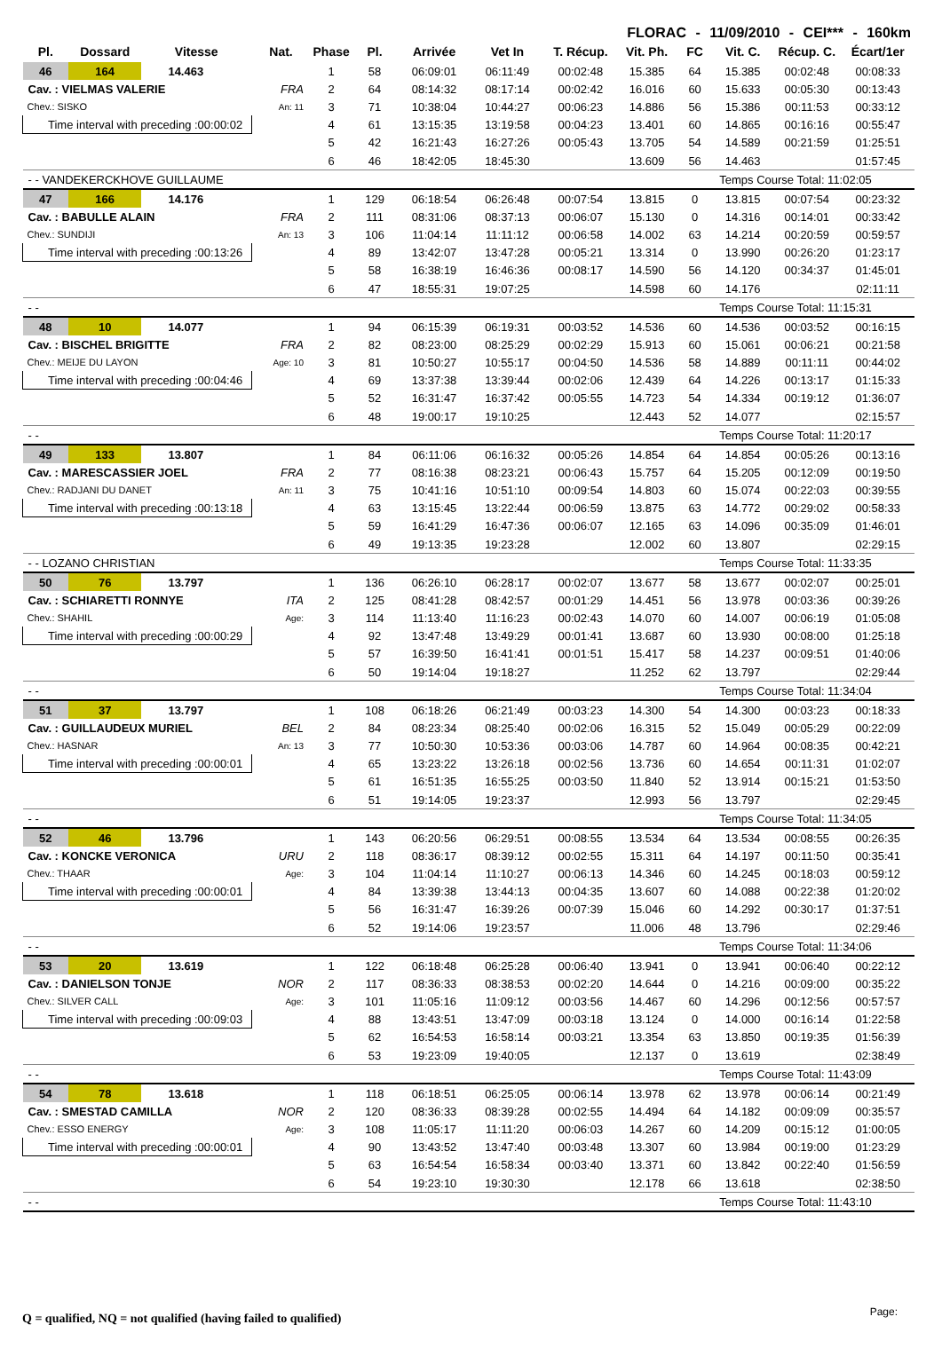FLORAC - 11/09/2010 - CEI*** - 160km
| Pl. | Dossard | Vitesse | Nat. | Phase | Pl. | Arrivée | Vet In | T. Récup. | Vit. Ph. | FC | Vit. C. | Récup. C. | Écart/1er |
| --- | --- | --- | --- | --- | --- | --- | --- | --- | --- | --- | --- | --- | --- |
| 46 | 164 | 14.463 | | 1 | 58 | 06:09:01 | 06:11:49 | 00:02:48 | 15.385 | 64 | 15.385 | 00:02:48 | 00:08:33 |
| Cav. : VIELMAS VALERIE | | | FRA | 2 | 64 | 08:14:32 | 08:17:14 | 00:02:42 | 16.016 | 60 | 15.633 | 00:05:30 | 00:13:43 |
| Chev.: SISKO | | | An: 11 | 3 | 71 | 10:38:04 | 10:44:27 | 00:06:23 | 14.886 | 56 | 15.386 | 00:11:53 | 00:33:12 |
| Time interval with preceding :00:00:02 | | | | 4 | 61 | 13:15:35 | 13:19:58 | 00:04:23 | 13.401 | 60 | 14.865 | 00:16:16 | 00:55:47 |
| | | | | 5 | 42 | 16:21:43 | 16:27:26 | 00:05:43 | 13.705 | 54 | 14.589 | 00:21:59 | 01:25:51 |
| | | | | 6 | 46 | 18:42:05 | 18:45:30 | | 13.609 | 56 | 14.463 | | 01:57:45 |
| - - VANDEKERCKHOVE GUILLAUME | | | | | | | | | | Temps Course Total: 11:02:05 | | | |
| 47 | 166 | 14.176 | | 1 | 129 | 06:18:54 | 06:26:48 | 00:07:54 | 13.815 | 0 | 13.815 | 00:07:54 | 00:23:32 |
| Cav. : BABULLE ALAIN | | | FRA | 2 | 111 | 08:31:06 | 08:37:13 | 00:06:07 | 15.130 | 0 | 14.316 | 00:14:01 | 00:33:42 |
| Chev.: SUNDIJI | | | An: 13 | 3 | 106 | 11:04:14 | 11:11:12 | 00:06:58 | 14.002 | 63 | 14.214 | 00:20:59 | 00:59:57 |
| Time interval with preceding :00:13:26 | | | | 4 | 89 | 13:42:07 | 13:47:28 | 00:05:21 | 13.314 | 0 | 13.990 | 00:26:20 | 01:23:17 |
| | | | | 5 | 58 | 16:38:19 | 16:46:36 | 00:08:17 | 14.590 | 56 | 14.120 | 00:34:37 | 01:45:01 |
| | | | | 6 | 47 | 18:55:31 | 19:07:25 | | 14.598 | 60 | 14.176 | | 02:11:11 |
| - - | | | | | | | | | | Temps Course Total: 11:15:31 | | | |
| 48 | 10 | 14.077 | | 1 | 94 | 06:15:39 | 06:19:31 | 00:03:52 | 14.536 | 60 | 14.536 | 00:03:52 | 00:16:15 |
| Cav. : BISCHEL BRIGITTE | | | FRA | 2 | 82 | 08:23:00 | 08:25:29 | 00:02:29 | 15.913 | 60 | 15.061 | 00:06:21 | 00:21:58 |
| Chev.: MEIJE DU LAYON | | | Age: 10 | 3 | 81 | 10:50:27 | 10:55:17 | 00:04:50 | 14.536 | 58 | 14.889 | 00:11:11 | 00:44:02 |
| Time interval with preceding :00:04:46 | | | | 4 | 69 | 13:37:38 | 13:39:44 | 00:02:06 | 12.439 | 64 | 14.226 | 00:13:17 | 01:15:33 |
| | | | | 5 | 52 | 16:31:47 | 16:37:42 | 00:05:55 | 14.723 | 54 | 14.334 | 00:19:12 | 01:36:07 |
| | | | | 6 | 48 | 19:00:17 | 19:10:25 | | 12.443 | 52 | 14.077 | | 02:15:57 |
| - - | | | | | | | | | | Temps Course Total: 11:20:17 | | | |
| 49 | 133 | 13.807 | | 1 | 84 | 06:11:06 | 06:16:32 | 00:05:26 | 14.854 | 64 | 14.854 | 00:05:26 | 00:13:16 |
| Cav. : MARESCASSIER JOEL | | | FRA | 2 | 77 | 08:16:38 | 08:23:21 | 00:06:43 | 15.757 | 64 | 15.205 | 00:12:09 | 00:19:50 |
| Chev.: RADJANI DU DANET | | | An: 11 | 3 | 75 | 10:41:16 | 10:51:10 | 00:09:54 | 14.803 | 60 | 15.074 | 00:22:03 | 00:39:55 |
| Time interval with preceding :00:13:18 | | | | 4 | 63 | 13:15:45 | 13:22:44 | 00:06:59 | 13.875 | 63 | 14.772 | 00:29:02 | 00:58:33 |
| | | | | 5 | 59 | 16:41:29 | 16:47:36 | 00:06:07 | 12.165 | 63 | 14.096 | 00:35:09 | 01:46:01 |
| | | | | 6 | 49 | 19:13:35 | 19:23:28 | | 12.002 | 60 | 13.807 | | 02:29:15 |
| - - LOZANO CHRISTIAN | | | | | | | | | | Temps Course Total: 11:33:35 | | | |
| 50 | 76 | 13.797 | | 1 | 136 | 06:26:10 | 06:28:17 | 00:02:07 | 13.677 | 58 | 13.677 | 00:02:07 | 00:25:01 |
| Cav. : SCHIARETTI RONNYE | | | ITA | 2 | 125 | 08:41:28 | 08:42:57 | 00:01:29 | 14.451 | 56 | 13.978 | 00:03:36 | 00:39:26 |
| Chev.: SHAHIL | | | Age: | 3 | 114 | 11:13:40 | 11:16:23 | 00:02:43 | 14.070 | 60 | 14.007 | 00:06:19 | 01:05:08 |
| Time interval with preceding :00:00:29 | | | | 4 | 92 | 13:47:48 | 13:49:29 | 00:01:41 | 13.687 | 60 | 13.930 | 00:08:00 | 01:25:18 |
| | | | | 5 | 57 | 16:39:50 | 16:41:41 | 00:01:51 | 15.417 | 58 | 14.237 | 00:09:51 | 01:40:06 |
| | | | | 6 | 50 | 19:14:04 | 19:18:27 | | 11.252 | 62 | 13.797 | | 02:29:44 |
| - - | | | | | | | | | | Temps Course Total: 11:34:04 | | | |
| 51 | 37 | 13.797 | | 1 | 108 | 06:18:26 | 06:21:49 | 00:03:23 | 14.300 | 54 | 14.300 | 00:03:23 | 00:18:33 |
| Cav. : GUILLAUDEUX MURIEL | | | BEL | 2 | 84 | 08:23:34 | 08:25:40 | 00:02:06 | 16.315 | 52 | 15.049 | 00:05:29 | 00:22:09 |
| Chev.: HASNAR | | | An: 13 | 3 | 77 | 10:50:30 | 10:53:36 | 00:03:06 | 14.787 | 60 | 14.964 | 00:08:35 | 00:42:21 |
| Time interval with preceding :00:00:01 | | | | 4 | 65 | 13:23:22 | 13:26:18 | 00:02:56 | 13.736 | 60 | 14.654 | 00:11:31 | 01:02:07 |
| | | | | 5 | 61 | 16:51:35 | 16:55:25 | 00:03:50 | 11.840 | 52 | 13.914 | 00:15:21 | 01:53:50 |
| | | | | 6 | 51 | 19:14:05 | 19:23:37 | | 12.993 | 56 | 13.797 | | 02:29:45 |
| - - | | | | | | | | | | Temps Course Total: 11:34:05 | | | |
| 52 | 46 | 13.796 | | 1 | 143 | 06:20:56 | 06:29:51 | 00:08:55 | 13.534 | 64 | 13.534 | 00:08:55 | 00:26:35 |
| Cav. : KONCKE VERONICA | | | URU | 2 | 118 | 08:36:17 | 08:39:12 | 00:02:55 | 15.311 | 64 | 14.197 | 00:11:50 | 00:35:41 |
| Chev.: THAAR | | | Age: | 3 | 104 | 11:04:14 | 11:10:27 | 00:06:13 | 14.346 | 60 | 14.245 | 00:18:03 | 00:59:12 |
| Time interval with preceding :00:00:01 | | | | 4 | 84 | 13:39:38 | 13:44:13 | 00:04:35 | 13.607 | 60 | 14.088 | 00:22:38 | 01:20:02 |
| | | | | 5 | 56 | 16:31:47 | 16:39:26 | 00:07:39 | 15.046 | 60 | 14.292 | 00:30:17 | 01:37:51 |
| | | | | 6 | 52 | 19:14:06 | 19:23:57 | | 11.006 | 48 | 13.796 | | 02:29:46 |
| - - | | | | | | | | | | Temps Course Total: 11:34:06 | | | |
| 53 | 20 | 13.619 | | 1 | 122 | 06:18:48 | 06:25:28 | 00:06:40 | 13.941 | 0 | 13.941 | 00:06:40 | 00:22:12 |
| Cav. : DANIELSON TONJE | | | NOR | 2 | 117 | 08:36:33 | 08:38:53 | 00:02:20 | 14.644 | 0 | 14.216 | 00:09:00 | 00:35:22 |
| Chev.: SILVER CALL | | | Age: | 3 | 101 | 11:05:16 | 11:09:12 | 00:03:56 | 14.467 | 60 | 14.296 | 00:12:56 | 00:57:57 |
| Time interval with preceding :00:09:03 | | | | 4 | 88 | 13:43:51 | 13:47:09 | 00:03:18 | 13.124 | 0 | 14.000 | 00:16:14 | 01:22:58 |
| | | | | 5 | 62 | 16:54:53 | 16:58:14 | 00:03:21 | 13.354 | 63 | 13.850 | 00:19:35 | 01:56:39 |
| | | | | 6 | 53 | 19:23:09 | 19:40:05 | | 12.137 | 0 | 13.619 | | 02:38:49 |
| - - | | | | | | | | | | Temps Course Total: 11:43:09 | | | |
| 54 | 78 | 13.618 | | 1 | 118 | 06:18:51 | 06:25:05 | 00:06:14 | 13.978 | 62 | 13.978 | 00:06:14 | 00:21:49 |
| Cav. : SMESTAD CAMILLA | | | NOR | 2 | 120 | 08:36:33 | 08:39:28 | 00:02:55 | 14.494 | 64 | 14.182 | 00:09:09 | 00:35:57 |
| Chev.: ESSO ENERGY | | | Age: | 3 | 108 | 11:05:17 | 11:11:20 | 00:06:03 | 14.267 | 60 | 14.209 | 00:15:12 | 01:00:05 |
| Time interval with preceding :00:00:01 | | | | 4 | 90 | 13:43:52 | 13:47:40 | 00:03:48 | 13.307 | 60 | 13.984 | 00:19:00 | 01:23:29 |
| | | | | 5 | 63 | 16:54:54 | 16:58:34 | 00:03:40 | 13.371 | 60 | 13.842 | 00:22:40 | 01:56:59 |
| | | | | 6 | 54 | 19:23:10 | 19:30:30 | | 12.178 | 66 | 13.618 | | 02:38:50 |
| - - | | | | | | | | | | Temps Course Total: 11:43:10 | | | |
Q = qualified, NQ = not qualified (having failed to qualified)
Page: